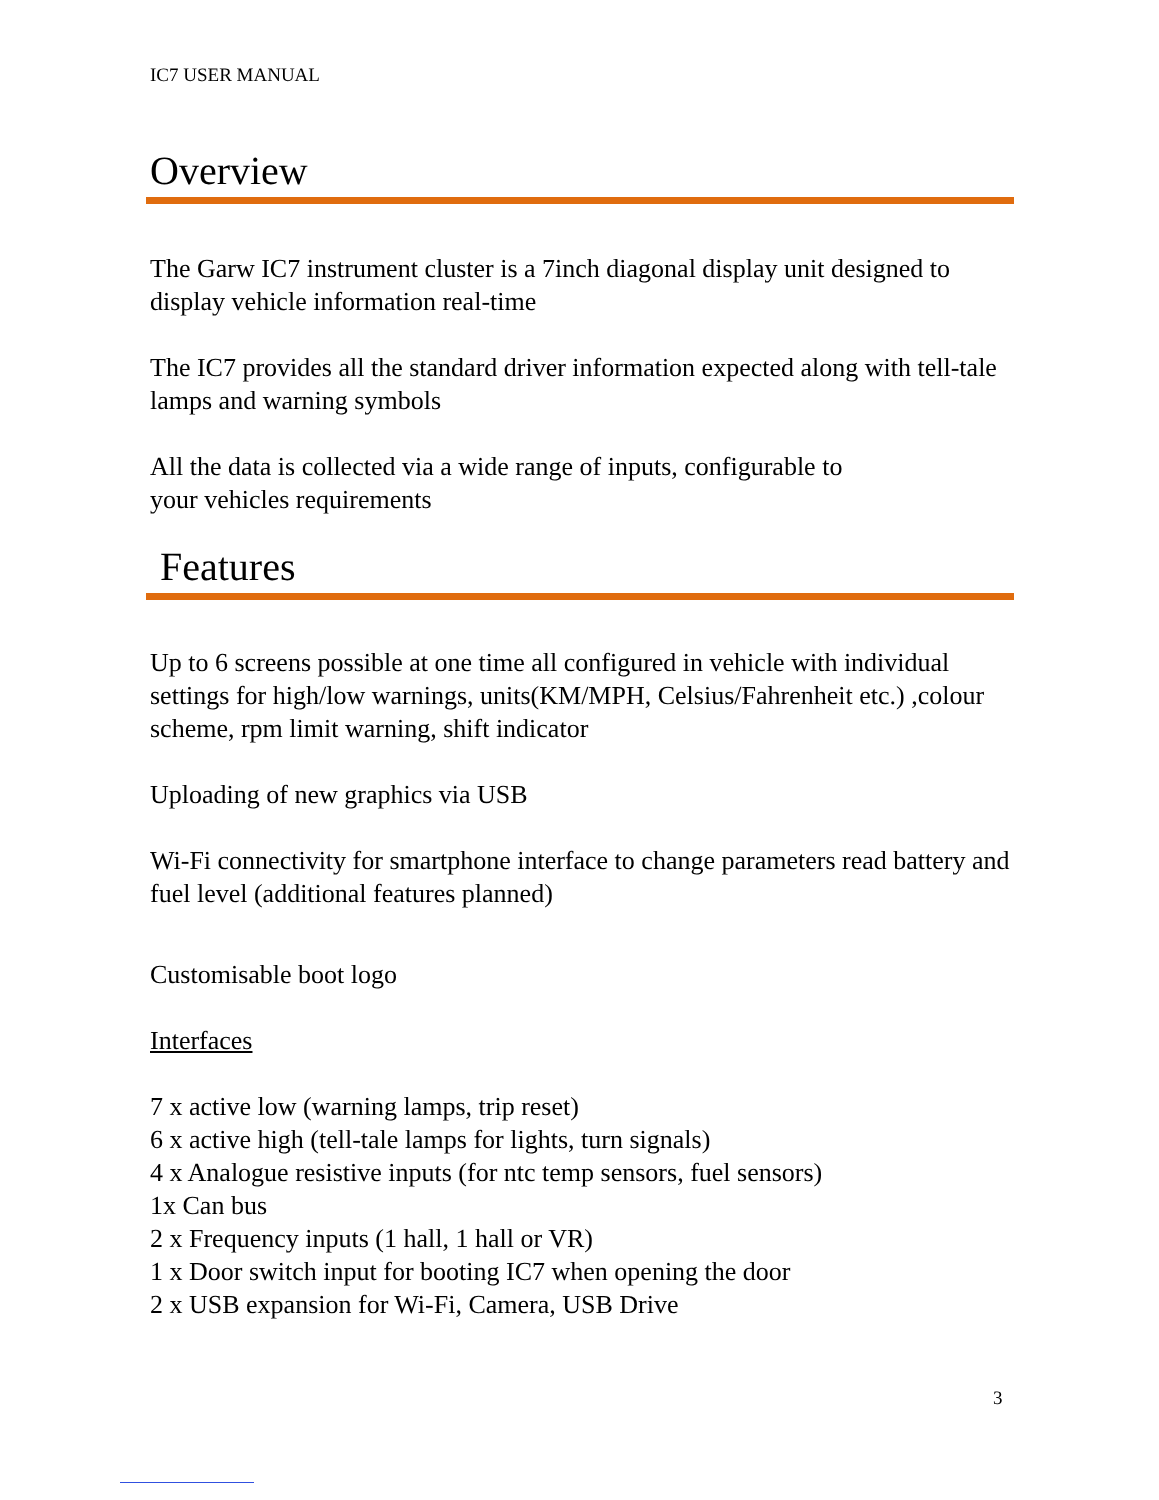IC7 USER MANUAL
Overview
The Garw IC7 instrument cluster is a 7inch diagonal display unit designed to display vehicle information real-time
The IC7 provides all the standard driver information expected along with tell-tale lamps and warning symbols
All the data is collected via a wide range of inputs, configurable to
your vehicles requirements
Features
Up to 6 screens possible at one time all configured in vehicle with individual settings for high/low warnings, units(KM/MPH, Celsius/Fahrenheit etc.) ,colour scheme, rpm limit warning, shift indicator
Uploading of new graphics via USB
Wi-Fi connectivity for smartphone interface to change parameters read battery and fuel level (additional features planned)
Customisable boot logo
Interfaces
7 x active low (warning lamps, trip reset)
6 x active high (tell-tale lamps for lights, turn signals)
4 x Analogue resistive inputs (for ntc temp sensors, fuel sensors)
1x Can bus
2 x Frequency inputs (1 hall, 1 hall or VR)
1 x Door switch input for booting IC7 when opening the door
2 x USB expansion for Wi-Fi, Camera, USB Drive
3